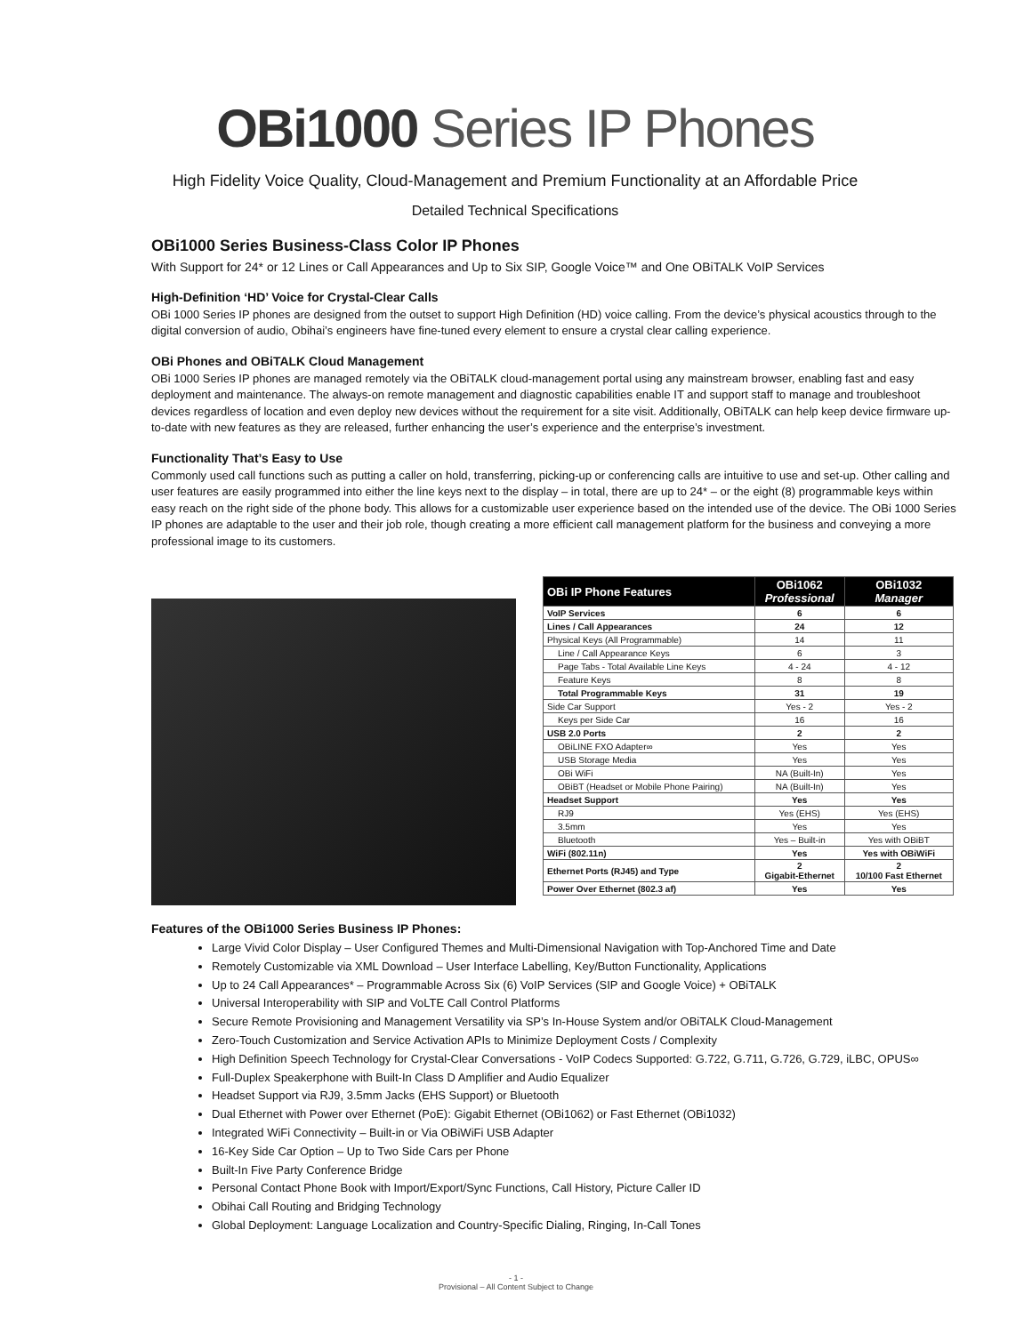OBi1000 Series IP Phones
High Fidelity Voice Quality, Cloud-Management and Premium Functionality at an Affordable Price
Detailed Technical Specifications
OBi1000 Series Business-Class Color IP Phones
With Support for 24* or 12 Lines or Call Appearances and Up to Six SIP, Google Voice™ and One OBiTALK VoIP Services
High-Definition ‘HD’ Voice for Crystal-Clear Calls
OBi 1000 Series IP phones are designed from the outset to support High Definition (HD) voice calling. From the device’s physical acoustics through to the digital conversion of audio, Obihai’s engineers have fine-tuned every element to ensure a crystal clear calling experience.
OBi Phones and OBiTALK Cloud Management
OBi 1000 Series IP phones are managed remotely via the OBiTALK cloud-management portal using any mainstream browser, enabling fast and easy deployment and maintenance. The always-on remote management and diagnostic capabilities enable IT and support staff to manage and troubleshoot devices regardless of location and even deploy new devices without the requirement for a site visit. Additionally, OBiTALK can help keep device firmware up-to-date with new features as they are released, further enhancing the user’s experience and the enterprise’s investment.
Functionality That’s Easy to Use
Commonly used call functions such as putting a caller on hold, transferring, picking-up or conferencing calls are intuitive to use and set-up. Other calling and user features are easily programmed into either the line keys next to the display – in total, there are up to 24* – or the eight (8) programmable keys within easy reach on the right side of the phone body. This allows for a customizable user experience based on the intended use of the device. The OBi 1000 Series IP phones are adaptable to the user and their job role, though creating a more efficient call management platform for the business and conveying a more professional image to its customers.
| OBi IP Phone Features | OBi1062 Professional | OBi1032 Manager |
| --- | --- | --- |
| VoIP Services | 6 | 6 |
| Lines / Call Appearances | 24 | 12 |
| Physical Keys (All Programmable) | 14 | 11 |
| Line / Call Appearance Keys | 6 | 3 |
| Page Tabs - Total Available Line Keys | 4 - 24 | 4 - 12 |
| Feature Keys | 8 | 8 |
| Total Programmable Keys | 31 | 19 |
| Side Car Support | Yes - 2 | Yes - 2 |
| Keys per Side Car | 16 | 16 |
| USB 2.0 Ports | 2 | 2 |
| OBiLINE FXO Adapter∞ | Yes | Yes |
| USB Storage Media | Yes | Yes |
| OBi WiFi | NA (Built-In) | Yes |
| OBiBT (Headset or Mobile Phone Pairing) | NA (Built-In) | Yes |
| Headset Support | Yes | Yes |
| RJ9 | Yes (EHS) | Yes (EHS) |
| 3.5mm | Yes | Yes |
| Bluetooth | Yes – Built-in | Yes with OBiBT |
| WiFi (802.11n) | Yes | Yes with OBiWiFi |
| Ethernet Ports (RJ45) and Type | 2 Gigabit-Ethernet | 2 10/100 Fast Ethernet |
| Power Over Ethernet (802.3 af) | Yes | Yes |
Features of the OBi1000 Series Business IP Phones:
Large Vivid Color Display – User Configured Themes and Multi-Dimensional Navigation with Top-Anchored Time and Date
Remotely Customizable via XML Download – User Interface Labelling, Key/Button Functionality, Applications
Up to 24 Call Appearances* – Programmable Across Six (6) VoIP Services (SIP and Google Voice) + OBiTALK
Universal Interoperability with SIP and VoLTE Call Control Platforms
Secure Remote Provisioning and Management Versatility via SP’s In-House System and/or OBiTALK Cloud-Management
Zero-Touch Customization and Service Activation APIs to Minimize Deployment Costs / Complexity
High Definition Speech Technology for Crystal-Clear Conversations - VoIP Codecs Supported: G.722, G.711, G.726, G.729, iLBC, OPUS∞
Full-Duplex Speakerphone with Built-In Class D Amplifier and Audio Equalizer
Headset Support via RJ9, 3.5mm Jacks (EHS Support) or Bluetooth
Dual Ethernet with Power over Ethernet (PoE): Gigabit Ethernet (OBi1062) or Fast Ethernet (OBi1032)
Integrated WiFi Connectivity – Built-in or Via OBiWiFi USB Adapter
16-Key Side Car Option – Up to Two Side Cars per Phone
Built-In Five Party Conference Bridge
Personal Contact Phone Book with Import/Export/Sync Functions, Call History, Picture Caller ID
Obihai Call Routing and Bridging Technology
Global Deployment: Language Localization and Country-Specific Dialing, Ringing, In-Call Tones
- 1 -
Provisional – All Content Subject to Change